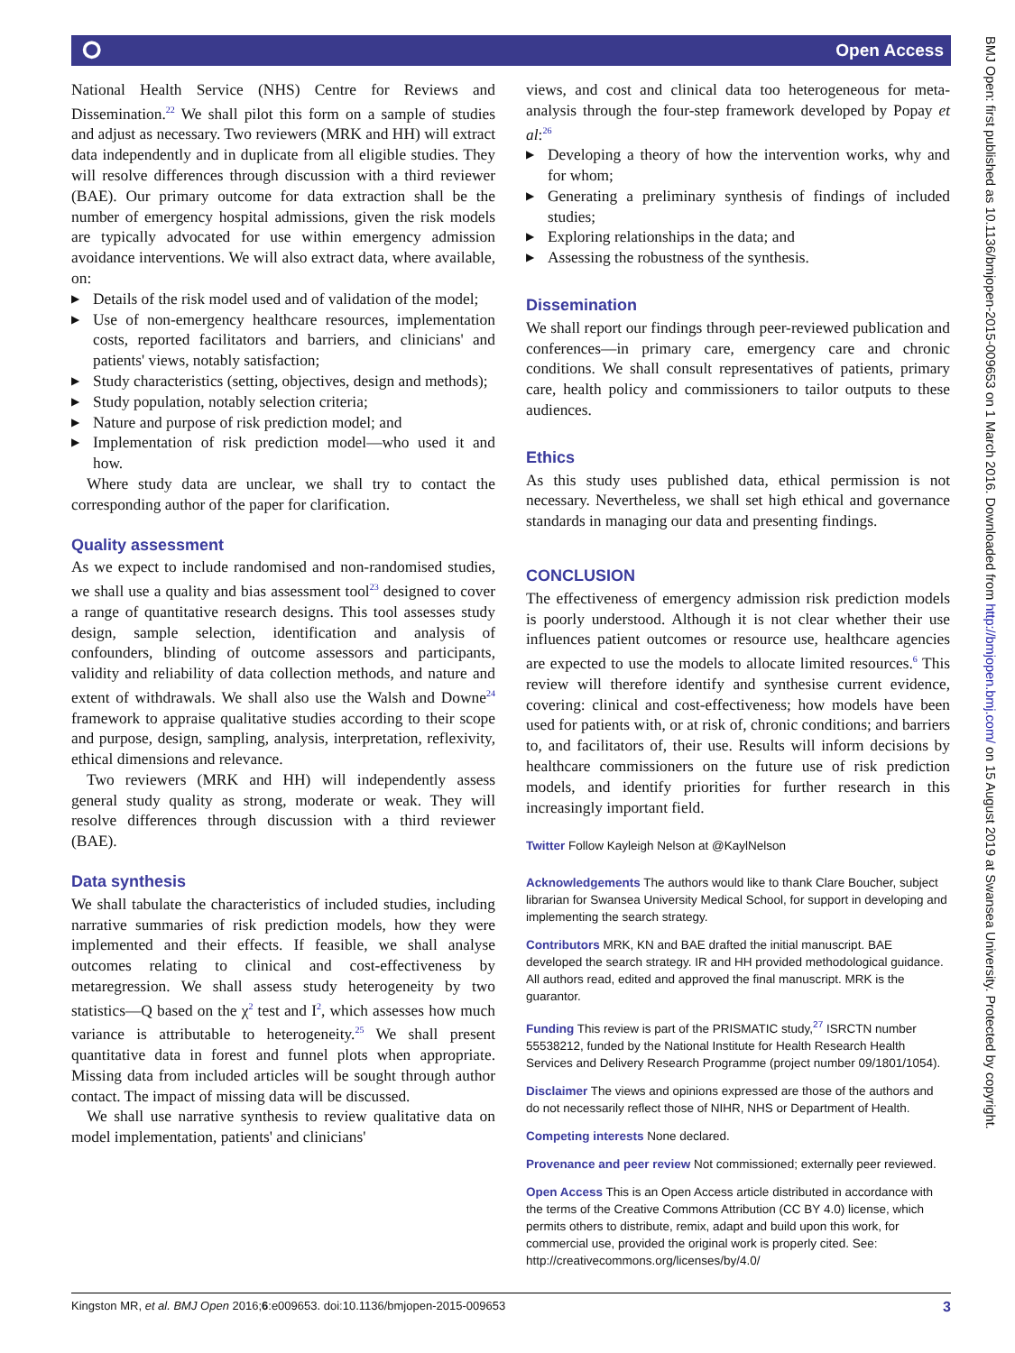⭘ Open Access
National Health Service (NHS) Centre for Reviews and Dissemination.<sup>22</sup> We shall pilot this form on a sample of studies and adjust as necessary. Two reviewers (MRK and HH) will extract data independently and in duplicate from all eligible studies. They will resolve differences through discussion with a third reviewer (BAE). Our primary outcome for data extraction shall be the number of emergency hospital admissions, given the risk models are typically advocated for use within emergency admission avoidance interventions. We will also extract data, where available, on:
Details of the risk model used and of validation of the model;
Use of non-emergency healthcare resources, implementation costs, reported facilitators and barriers, and clinicians' and patients' views, notably satisfaction;
Study characteristics (setting, objectives, design and methods);
Study population, notably selection criteria;
Nature and purpose of risk prediction model; and
Implementation of risk prediction model—who used it and how.
Where study data are unclear, we shall try to contact the corresponding author of the paper for clarification.
Quality assessment
As we expect to include randomised and non-randomised studies, we shall use a quality and bias assessment tool<sup>23</sup> designed to cover a range of quantitative research designs. This tool assesses study design, sample selection, identification and analysis of confounders, blinding of outcome assessors and participants, validity and reliability of data collection methods, and nature and extent of withdrawals. We shall also use the Walsh and Downe<sup>24</sup> framework to appraise qualitative studies according to their scope and purpose, design, sampling, analysis, interpretation, reflexivity, ethical dimensions and relevance.
Two reviewers (MRK and HH) will independently assess general study quality as strong, moderate or weak. They will resolve differences through discussion with a third reviewer (BAE).
Data synthesis
We shall tabulate the characteristics of included studies, including narrative summaries of risk prediction models, how they were implemented and their effects. If feasible, we shall analyse outcomes relating to clinical and cost-effectiveness by metaregression. We shall assess study heterogeneity by two statistics—Q based on the χ<sup>2</sup> test and I<sup>2</sup>, which assesses how much variance is attributable to heterogeneity.<sup>25</sup> We shall present quantitative data in forest and funnel plots when appropriate. Missing data from included articles will be sought through author contact. The impact of missing data will be discussed.
We shall use narrative synthesis to review qualitative data on model implementation, patients' and clinicians'
views, and cost and clinical data too heterogeneous for meta-analysis through the four-step framework developed by Popay et al:<sup>26</sup>
Developing a theory of how the intervention works, why and for whom;
Generating a preliminary synthesis of findings of included studies;
Exploring relationships in the data; and
Assessing the robustness of the synthesis.
Dissemination
We shall report our findings through peer-reviewed publication and conferences—in primary care, emergency care and chronic conditions. We shall consult representatives of patients, primary care, health policy and commissioners to tailor outputs to these audiences.
Ethics
As this study uses published data, ethical permission is not necessary. Nevertheless, we shall set high ethical and governance standards in managing our data and presenting findings.
CONCLUSION
The effectiveness of emergency admission risk prediction models is poorly understood. Although it is not clear whether their use influences patient outcomes or resource use, healthcare agencies are expected to use the models to allocate limited resources.<sup>6</sup> This review will therefore identify and synthesise current evidence, covering: clinical and cost-effectiveness; how models have been used for patients with, or at risk of, chronic conditions; and barriers to, and facilitators of, their use. Results will inform decisions by healthcare commissioners on the future use of risk prediction models, and identify priorities for further research in this increasingly important field.
Twitter Follow Kayleigh Nelson at @KaylNelson
Acknowledgements The authors would like to thank Clare Boucher, subject librarian for Swansea University Medical School, for support in developing and implementing the search strategy.
Contributors MRK, KN and BAE drafted the initial manuscript. BAE developed the search strategy. IR and HH provided methodological guidance. All authors read, edited and approved the final manuscript. MRK is the guarantor.
Funding This review is part of the PRISMATIC study,<sup>27</sup> ISRCTN number 55538212, funded by the National Institute for Health Research Health Services and Delivery Research Programme (project number 09/1801/1054).
Disclaimer The views and opinions expressed are those of the authors and do not necessarily reflect those of NIHR, NHS or Department of Health.
Competing interests None declared.
Provenance and peer review Not commissioned; externally peer reviewed.
Open Access This is an Open Access article distributed in accordance with the terms of the Creative Commons Attribution (CC BY 4.0) license, which permits others to distribute, remix, adapt and build upon this work, for commercial use, provided the original work is properly cited. See: http://creativecommons.org/licenses/by/4.0/
3 Kingston MR, et al. BMJ Open 2016;6:e009653. doi:10.1136/bmjopen-2015-009653
BMJ Open: first published as 10.1136/bmjopen-2015-009653 on 1 March 2016. Downloaded from http://bmjopen.bmj.com/ on 15 August 2019 at Swansea University. Protected by copyright.